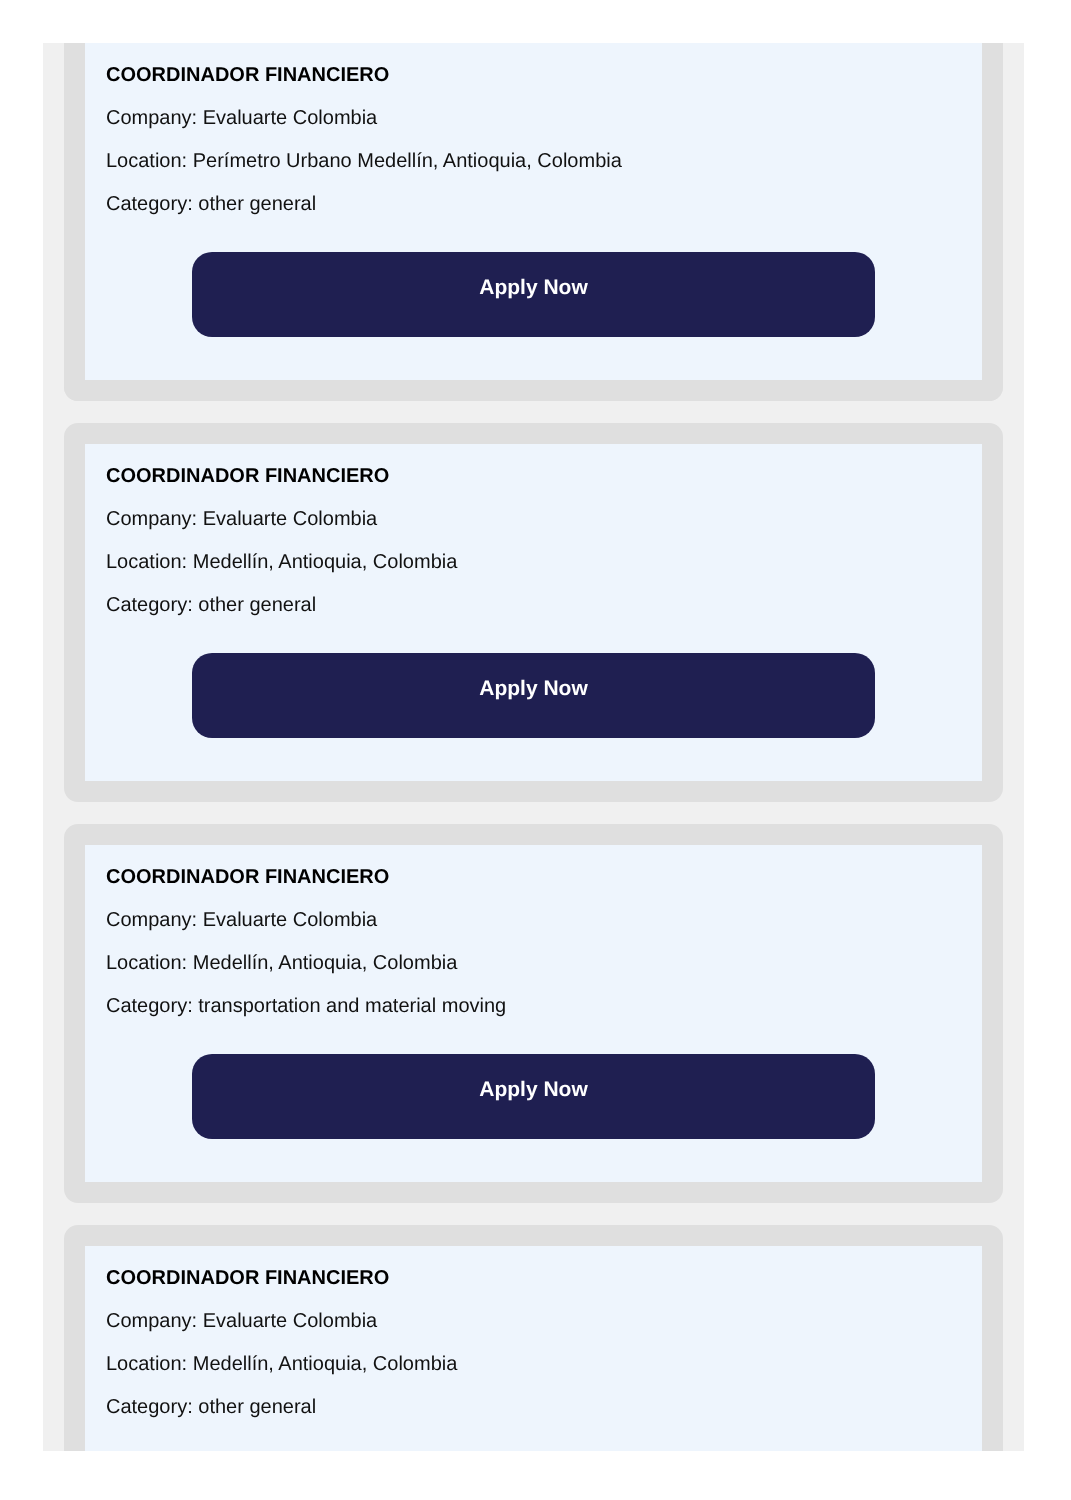COORDINADOR FINANCIERO
Company: Evaluarte Colombia
Location: Perímetro Urbano Medellín, Antioquia, Colombia
Category: other general
Apply Now
COORDINADOR FINANCIERO
Company: Evaluarte Colombia
Location: Medellín, Antioquia, Colombia
Category: other general
Apply Now
COORDINADOR FINANCIERO
Company: Evaluarte Colombia
Location: Medellín, Antioquia, Colombia
Category: transportation and material moving
Apply Now
COORDINADOR FINANCIERO
Company: Evaluarte Colombia
Location: Medellín, Antioquia, Colombia
Category: other general